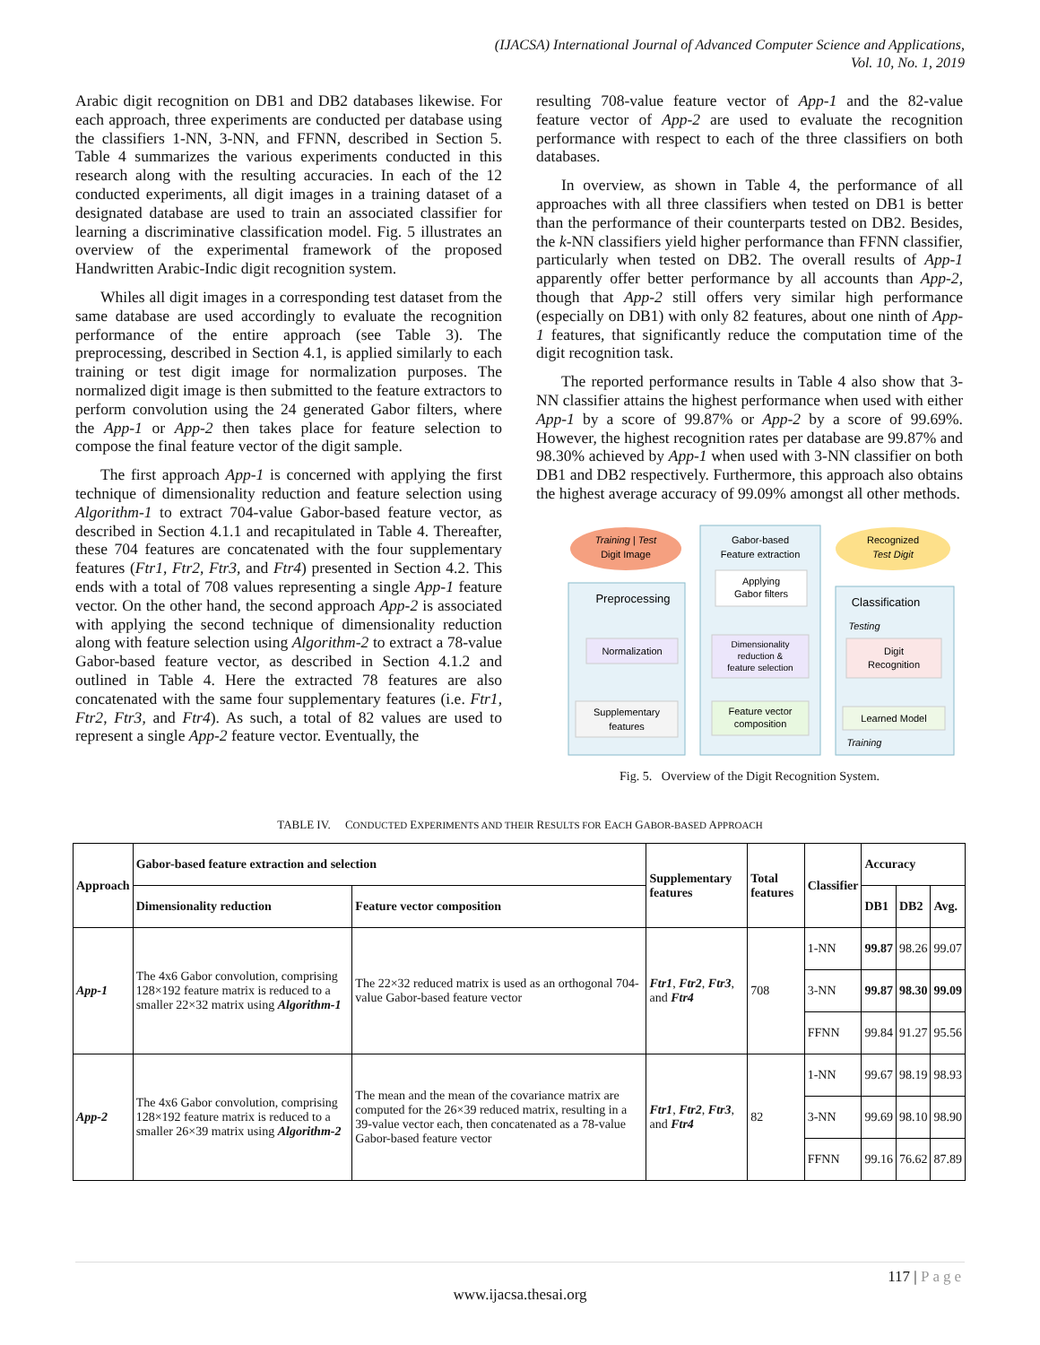(IJACSA) International Journal of Advanced Computer Science and Applications,
Vol. 10, No. 1, 2019
Arabic digit recognition on DB1 and DB2 databases likewise. For each approach, three experiments are conducted per database using the classifiers 1-NN, 3-NN, and FFNN, described in Section 5. Table 4 summarizes the various experiments conducted in this research along with the resulting accuracies. In each of the 12 conducted experiments, all digit images in a training dataset of a designated database are used to train an associated classifier for learning a discriminative classification model. Fig. 5 illustrates an overview of the experimental framework of the proposed Handwritten Arabic-Indic digit recognition system.
Whiles all digit images in a corresponding test dataset from the same database are used accordingly to evaluate the recognition performance of the entire approach (see Table 3). The preprocessing, described in Section 4.1, is applied similarly to each training or test digit image for normalization purposes. The normalized digit image is then submitted to the feature extractors to perform convolution using the 24 generated Gabor filters, where the App-1 or App-2 then takes place for feature selection to compose the final feature vector of the digit sample.
The first approach App-1 is concerned with applying the first technique of dimensionality reduction and feature selection using Algorithm-1 to extract 704-value Gabor-based feature vector, as described in Section 4.1.1 and recapitulated in Table 4. Thereafter, these 704 features are concatenated with the four supplementary features (Ftr1, Ftr2, Ftr3, and Ftr4) presented in Section 4.2. This ends with a total of 708 values representing a single App-1 feature vector. On the other hand, the second approach App-2 is associated with applying the second technique of dimensionality reduction along with feature selection using Algorithm-2 to extract a 78-value Gabor-based feature vector, as described in Section 4.1.2 and outlined in Table 4. Here the extracted 78 features are also concatenated with the same four supplementary features (i.e. Ftr1, Ftr2, Ftr3, and Ftr4). As such, a total of 82 values are used to represent a single App-2 feature vector. Eventually, the
resulting 708-value feature vector of App-1 and the 82-value feature vector of App-2 are used to evaluate the recognition performance with respect to each of the three classifiers on both databases.
In overview, as shown in Table 4, the performance of all approaches with all three classifiers when tested on DB1 is better than the performance of their counterparts tested on DB2. Besides, the k-NN classifiers yield higher performance than FFNN classifier, particularly when tested on DB2. The overall results of App-1 apparently offer better performance by all accounts than App-2, though that App-2 still offers very similar high performance (especially on DB1) with only 82 features, about one ninth of App-1 features, that significantly reduce the computation time of the digit recognition task.
The reported performance results in Table 4 also show that 3-NN classifier attains the highest performance when used with either App-1 by a score of 99.87% or App-2 by a score of 99.69%. However, the highest recognition rates per database are 99.87% and 98.30% achieved by App-1 when used with 3-NN classifier on both DB1 and DB2 respectively. Furthermore, this approach also obtains the highest average accuracy of 99.09% amongst all other methods.
Training | Test
Digit Image
Gabor-based
Feature extraction
Recognized
Test Digit
Applying
Gabor filters
Preprocessing
Classification
Testing
Normalization
Dimensionality
reduction &
feature selection
Digit
Recognition
Supplementary
features
Feature vector
composition
Learned Model
Training
Fig. 5. Overview of the Digit Recognition System.
TABLE IV. CONDUCTED EXPERIMENTS AND THEIR RESULTS FOR EACH GABOR-BASED APPROACH
| Approach | Gabor-based feature extraction and selection | | Supplementary features | Total features | Classifier | Accuracy | | |
| --- | --- | --- | --- | --- | --- | --- | --- | --- |
| | Dimensionality reduction | Feature vector composition | | | | DB1 | DB2 | Avg. |
| App-1 | The 4x6 Gabor convolution, comprising 128×192 feature matrix is reduced to a smaller 22×32 matrix using Algorithm-1 | The 22×32 reduced matrix is used as an orthogonal 704-value Gabor-based feature vector | Ftr1 , Ftr2 , Ftr3 , and Ftr4 | 708 | 1-NN | 99.87 | 98.26 | 99.07 |
| | | | | | 3-NN | 99.87 | 98.30 | 99.09 |
| | | | | | FFNN | 99.84 | 91.27 | 95.56 |
| App-2 | The 4x6 Gabor convolution, comprising 128×192 feature matrix is reduced to a smaller 26×39 matrix using Algorithm-2 | The mean and the mean of the covariance matrix are computed for the 26×39 reduced matrix, resulting in a 39-value vector each, then concatenated as a 78-value Gabor-based feature vector | Ftr1 , Ftr2 , Ftr3 , and Ftr4 | 82 | 1-NN | 99.67 | 98.19 | 98.93 |
| | | | | | 3-NN | 99.69 | 98.10 | 98.90 |
| | | | | | FFNN | 99.16 | 76.62 | 87.89 |
117 | Page
www.ijacsa.thesai.org